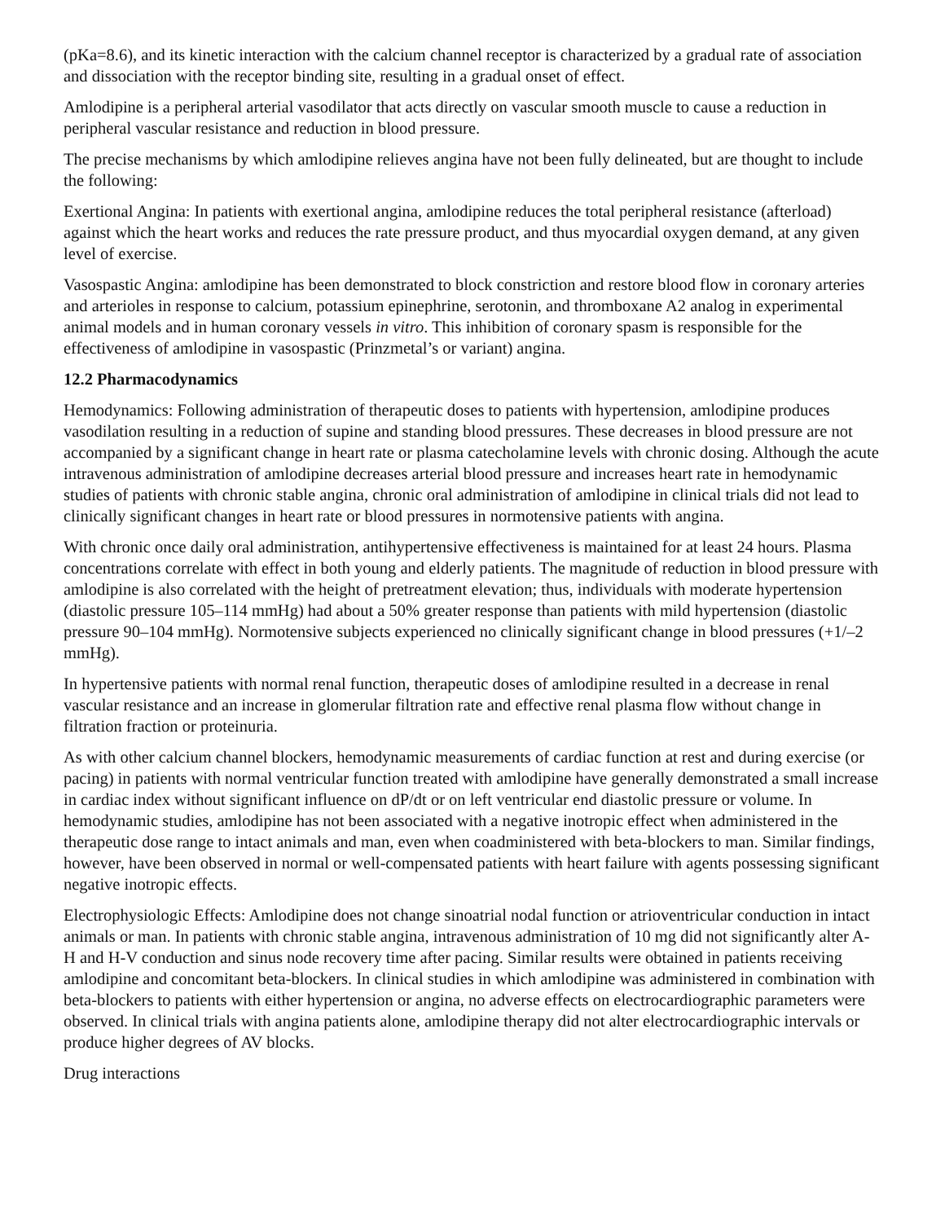(pKa=8.6), and its kinetic interaction with the calcium channel receptor is characterized by a gradual rate of association and dissociation with the receptor binding site, resulting in a gradual onset of effect.
Amlodipine is a peripheral arterial vasodilator that acts directly on vascular smooth muscle to cause a reduction in peripheral vascular resistance and reduction in blood pressure.
The precise mechanisms by which amlodipine relieves angina have not been fully delineated, but are thought to include the following:
Exertional Angina: In patients with exertional angina, amlodipine reduces the total peripheral resistance (afterload) against which the heart works and reduces the rate pressure product, and thus myocardial oxygen demand, at any given level of exercise.
Vasospastic Angina: amlodipine has been demonstrated to block constriction and restore blood flow in coronary arteries and arterioles in response to calcium, potassium epinephrine, serotonin, and thromboxane A2 analog in experimental animal models and in human coronary vessels in vitro. This inhibition of coronary spasm is responsible for the effectiveness of amlodipine in vasospastic (Prinzmetal’s or variant) angina.
12.2 Pharmacodynamics
Hemodynamics: Following administration of therapeutic doses to patients with hypertension, amlodipine produces vasodilation resulting in a reduction of supine and standing blood pressures. These decreases in blood pressure are not accompanied by a significant change in heart rate or plasma catecholamine levels with chronic dosing. Although the acute intravenous administration of amlodipine decreases arterial blood pressure and increases heart rate in hemodynamic studies of patients with chronic stable angina, chronic oral administration of amlodipine in clinical trials did not lead to clinically significant changes in heart rate or blood pressures in normotensive patients with angina.
With chronic once daily oral administration, antihypertensive effectiveness is maintained for at least 24 hours. Plasma concentrations correlate with effect in both young and elderly patients. The magnitude of reduction in blood pressure with amlodipine is also correlated with the height of pretreatment elevation; thus, individuals with moderate hypertension (diastolic pressure 105–114 mmHg) had about a 50% greater response than patients with mild hypertension (diastolic pressure 90–104 mmHg). Normotensive subjects experienced no clinically significant change in blood pressures (+1/–2 mmHg).
In hypertensive patients with normal renal function, therapeutic doses of amlodipine resulted in a decrease in renal vascular resistance and an increase in glomerular filtration rate and effective renal plasma flow without change in filtration fraction or proteinuria.
As with other calcium channel blockers, hemodynamic measurements of cardiac function at rest and during exercise (or pacing) in patients with normal ventricular function treated with amlodipine have generally demonstrated a small increase in cardiac index without significant influence on dP/dt or on left ventricular end diastolic pressure or volume. In hemodynamic studies, amlodipine has not been associated with a negative inotropic effect when administered in the therapeutic dose range to intact animals and man, even when coadministered with beta-blockers to man. Similar findings, however, have been observed in normal or well-compensated patients with heart failure with agents possessing significant negative inotropic effects.
Electrophysiologic Effects: Amlodipine does not change sinoatrial nodal function or atrioventricular conduction in intact animals or man. In patients with chronic stable angina, intravenous administration of 10 mg did not significantly alter A-H and H-V conduction and sinus node recovery time after pacing. Similar results were obtained in patients receiving amlodipine and concomitant beta-blockers. In clinical studies in which amlodipine was administered in combination with beta-blockers to patients with either hypertension or angina, no adverse effects on electrocardiographic parameters were observed. In clinical trials with angina patients alone, amlodipine therapy did not alter electrocardiographic intervals or produce higher degrees of AV blocks.
Drug interactions